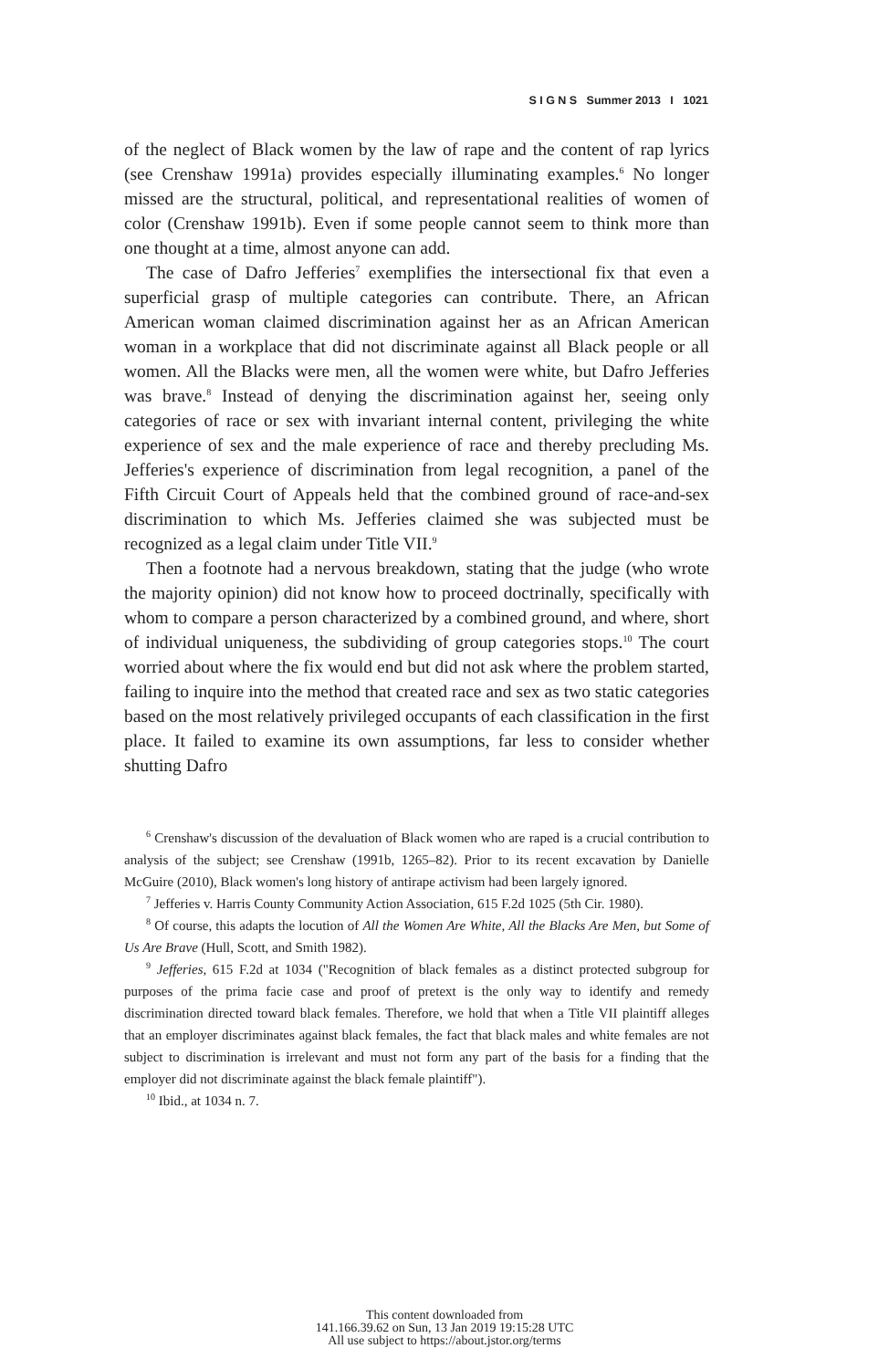S I G N S Summer 2013 I 1021
of the neglect of Black women by the law of rape and the content of rap lyrics (see Crenshaw 1991a) provides especially illuminating examples.<sup>6</sup> No longer missed are the structural, political, and representational realities of women of color (Crenshaw 1991b). Even if some people cannot seem to think more than one thought at a time, almost anyone can add.
The case of Dafro Jefferies<sup>7</sup> exemplifies the intersectional fix that even a superficial grasp of multiple categories can contribute. There, an African American woman claimed discrimination against her as an African American woman in a workplace that did not discriminate against all Black people or all women. All the Blacks were men, all the women were white, but Dafro Jefferies was brave.<sup>8</sup> Instead of denying the discrimination against her, seeing only categories of race or sex with invariant internal content, privileging the white experience of sex and the male experience of race and thereby precluding Ms. Jefferies's experience of discrimination from legal recognition, a panel of the Fifth Circuit Court of Appeals held that the combined ground of race-and-sex discrimination to which Ms. Jefferies claimed she was subjected must be recognized as a legal claim under Title VII.<sup>9</sup>
Then a footnote had a nervous breakdown, stating that the judge (who wrote the majority opinion) did not know how to proceed doctrinally, specifically with whom to compare a person characterized by a combined ground, and where, short of individual uniqueness, the subdividing of group categories stops.<sup>10</sup> The court worried about where the fix would end but did not ask where the problem started, failing to inquire into the method that created race and sex as two static categories based on the most relatively privileged occupants of each classification in the first place. It failed to examine its own assumptions, far less to consider whether shutting Dafro
<sup>6</sup> Crenshaw's discussion of the devaluation of Black women who are raped is a crucial contribution to analysis of the subject; see Crenshaw (1991b, 1265–82). Prior to its recent excavation by Danielle McGuire (2010), Black women's long history of antirape activism had been largely ignored.
<sup>7</sup> Jefferies v. Harris County Community Action Association, 615 F.2d 1025 (5th Cir. 1980).
<sup>8</sup> Of course, this adapts the locution of All the Women Are White, All the Blacks Are Men, but Some of Us Are Brave (Hull, Scott, and Smith 1982).
<sup>9</sup> Jefferies, 615 F.2d at 1034 ("Recognition of black females as a distinct protected subgroup for purposes of the prima facie case and proof of pretext is the only way to identify and remedy discrimination directed toward black females. Therefore, we hold that when a Title VII plaintiff alleges that an employer discriminates against black females, the fact that black males and white females are not subject to discrimination is irrelevant and must not form any part of the basis for a finding that the employer did not discriminate against the black female plaintiff").
<sup>10</sup> Ibid., at 1034 n. 7.
This content downloaded from
141.166.39.62 on Sun, 13 Jan 2019 19:15:28 UTC
All use subject to https://about.jstor.org/terms